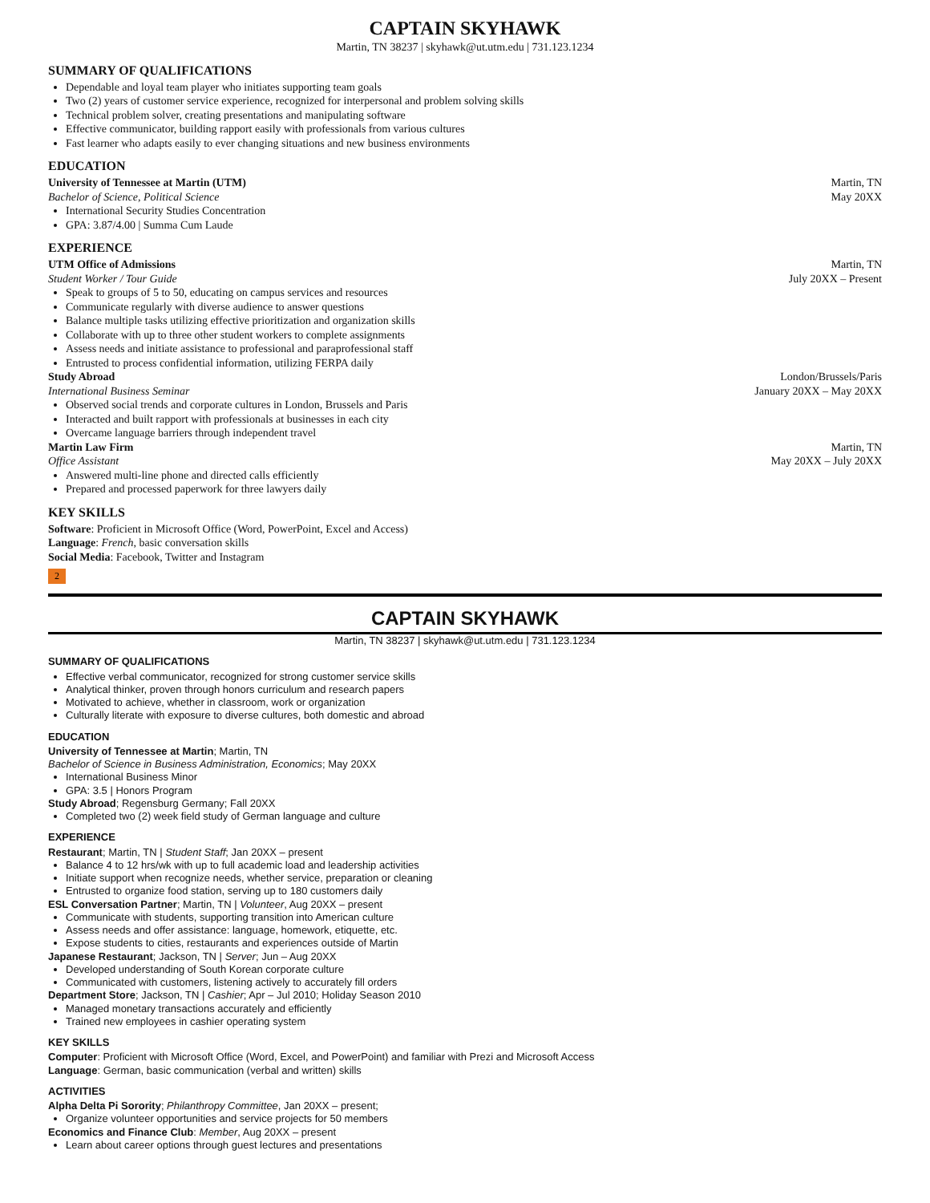CAPTAIN SKYHAWK
Martin, TN 38237 | skyhawk@ut.utm.edu | 731.123.1234
SUMMARY OF QUALIFICATIONS
Dependable and loyal team player who initiates supporting team goals
Two (2) years of customer service experience, recognized for interpersonal and problem solving skills
Technical problem solver, creating presentations and manipulating software
Effective communicator, building rapport easily with professionals from various cultures
Fast learner who adapts easily to ever changing situations and new business environments
EDUCATION
University of Tennessee at Martin (UTM) Martin, TN
Bachelor of Science, Political Science May 20XX
International Security Studies Concentration
GPA: 3.87/4.00 | Summa Cum Laude
EXPERIENCE
UTM Office of Admissions Martin, TN
Student Worker / Tour Guide July 20XX – Present
Speak to groups of 5 to 50, educating on campus services and resources
Communicate regularly with diverse audience to answer questions
Balance multiple tasks utilizing effective prioritization and organization skills
Collaborate with up to three other student workers to complete assignments
Assess needs and initiate assistance to professional and paraprofessional staff
Entrusted to process confidential information, utilizing FERPA daily
Study Abroad London/Brussels/Paris
International Business Seminar January 20XX – May 20XX
Observed social trends and corporate cultures in London, Brussels and Paris
Interacted and built rapport with professionals at businesses in each city
Overcame language barriers through independent travel
Martin Law Firm Martin, TN
Office Assistant May 20XX – July 20XX
Answered multi-line phone and directed calls efficiently
Prepared and processed paperwork for three lawyers daily
KEY SKILLS
Software: Proficient in Microsoft Office (Word, PowerPoint, Excel and Access)
Language: French, basic conversation skills
Social Media: Facebook, Twitter and Instagram
2
CAPTAIN SKYHAWK
Martin, TN 38237 | skyhawk@ut.utm.edu | 731.123.1234
SUMMARY OF QUALIFICATIONS
Effective verbal communicator, recognized for strong customer service skills
Analytical thinker, proven through honors curriculum and research papers
Motivated to achieve, whether in classroom, work or organization
Culturally literate with exposure to diverse cultures, both domestic and abroad
EDUCATION
University of Tennessee at Martin; Martin, TN
Bachelor of Science in Business Administration, Economics; May 20XX
International Business Minor
GPA: 3.5 | Honors Program
Study Abroad; Regensburg Germany; Fall 20XX
Completed two (2) week field study of German language and culture
EXPERIENCE
Restaurant; Martin, TN | Student Staff; Jan 20XX – present
Balance 4 to 12 hrs/wk with up to full academic load and leadership activities
Initiate support when recognize needs, whether service, preparation or cleaning
Entrusted to organize food station, serving up to 180 customers daily
ESL Conversation Partner; Martin, TN | Volunteer, Aug 20XX – present
Communicate with students, supporting transition into American culture
Assess needs and offer assistance: language, homework, etiquette, etc.
Expose students to cities, restaurants and experiences outside of Martin
Japanese Restaurant; Jackson, TN | Server; Jun – Aug 20XX
Developed understanding of South Korean corporate culture
Communicated with customers, listening actively to accurately fill orders
Department Store; Jackson, TN | Cashier; Apr – Jul 2010; Holiday Season 2010
Managed monetary transactions accurately and efficiently
Trained new employees in cashier operating system
KEY SKILLS
Computer: Proficient with Microsoft Office (Word, Excel, and PowerPoint) and familiar with Prezi and Microsoft Access
Language: German, basic communication (verbal and written) skills
ACTIVITIES
Alpha Delta Pi Sorority; Philanthropy Committee, Jan 20XX – present;
Organize volunteer opportunities and service projects for 50 members
Economics and Finance Club: Member, Aug 20XX – present
Learn about career options through guest lectures and presentations